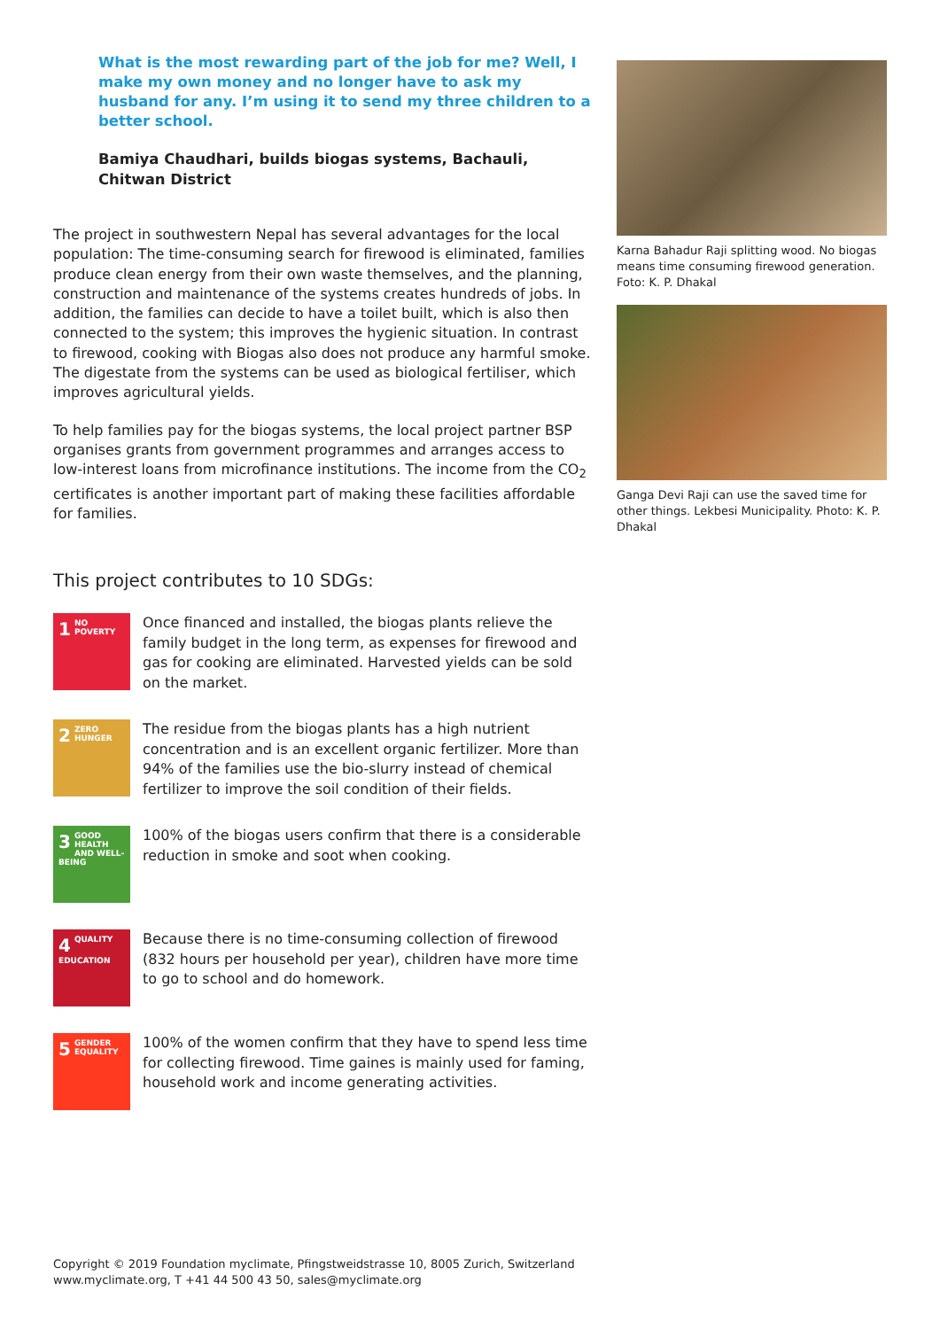What is the most rewarding part of the job for me? Well, I make my own money and no longer have to ask my husband for any. I’m using it to send my three children to a better school.
Bamiya Chaudhari, builds biogas systems, Bachauli, Chitwan District
The project in southwestern Nepal has several advantages for the local population: The time-consuming search for firewood is eliminated, families produce clean energy from their own waste themselves, and the planning, construction and maintenance of the systems creates hundreds of jobs. In addition, the families can decide to have a toilet built, which is also then connected to the system; this improves the hygienic situation. In contrast to firewood, cooking with Biogas also does not produce any harmful smoke. The digestate from the systems can be used as biological fertiliser, which improves agricultural yields.
To help families pay for the biogas systems, the local project partner BSP organises grants from government programmes and arranges access to low-interest loans from microfinance institutions. The income from the CO<sub>2</sub> certificates is another important part of making these facilities affordable for families.
This project contributes to 10 SDGs:
1 NO POVERTY
Once financed and installed, the biogas plants relieve the family budget in the long term, as expenses for firewood and gas for cooking are eliminated. Harvested yields can be sold on the market.
2 ZERO HUNGER
The residue from the biogas plants has a high nutrient concentration and is an excellent organic fertilizer. More than 94% of the families use the bio-slurry instead of chemical fertilizer to improve the soil condition of their fields.
3 GOOD HEALTH AND WELL-BEING
100% of the biogas users confirm that there is a considerable reduction in smoke and soot when cooking.
4 QUALITY EDUCATION
Because there is no time-consuming collection of firewood (832 hours per household per year), children have more time to go to school and do homework.
5 GENDER EQUALITY
100% of the women confirm that they have to spend less time for collecting firewood. Time gaines is mainly used for faming, household work and income generating activities.
Karna Bahadur Raji splitting wood. No biogas means time consuming firewood generation. Foto: K. P. Dhakal
Ganga Devi Raji can use the saved time for other things. Lekbesi Municipality. Photo: K. P. Dhakal
Copyright © 2019 Foundation myclimate, Pfingstweidstrasse 10, 8005 Zurich, Switzerland
www.myclimate.org, T +41 44 500 43 50, sales@myclimate.org